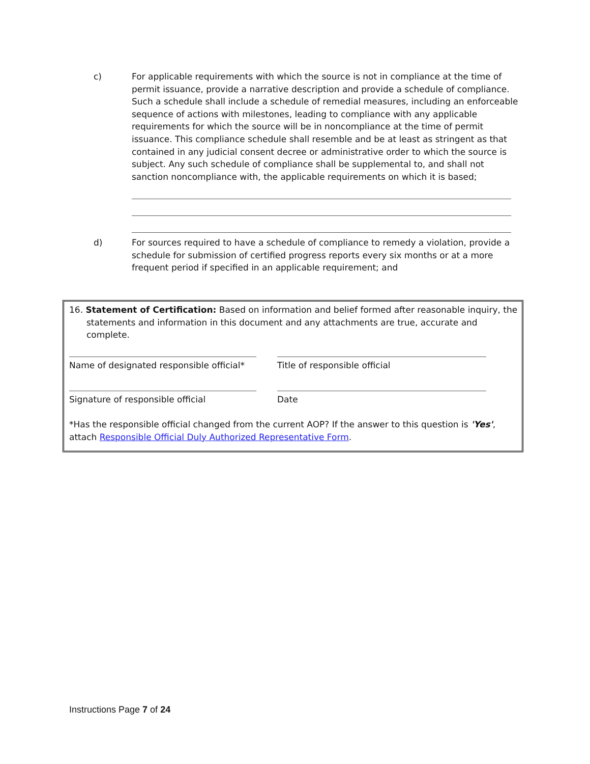c) For applicable requirements with which the source is not in compliance at the time of permit issuance, provide a narrative description and provide a schedule of compliance. Such a schedule shall include a schedule of remedial measures, including an enforceable sequence of actions with milestones, leading to compliance with any applicable requirements for which the source will be in noncompliance at the time of permit issuance. This compliance schedule shall resemble and be at least as stringent as that contained in any judicial consent decree or administrative order to which the source is subject. Any such schedule of compliance shall be supplemental to, and shall not sanction noncompliance with, the applicable requirements on which it is based;
d) For sources required to have a schedule of compliance to remedy a violation, provide a schedule for submission of certified progress reports every six months or at a more frequent period if specified in an applicable requirement; and
16. Statement of Certification: Based on information and belief formed after reasonable inquiry, the statements and information in this document and any attachments are true, accurate and complete.
Name of designated responsible official*
Title of responsible official
Signature of responsible official Date
*Has the responsible official changed from the current AOP? If the answer to this question is 'Yes', attach Responsible Official Duly Authorized Representative Form.
Instructions Page 7 of 24